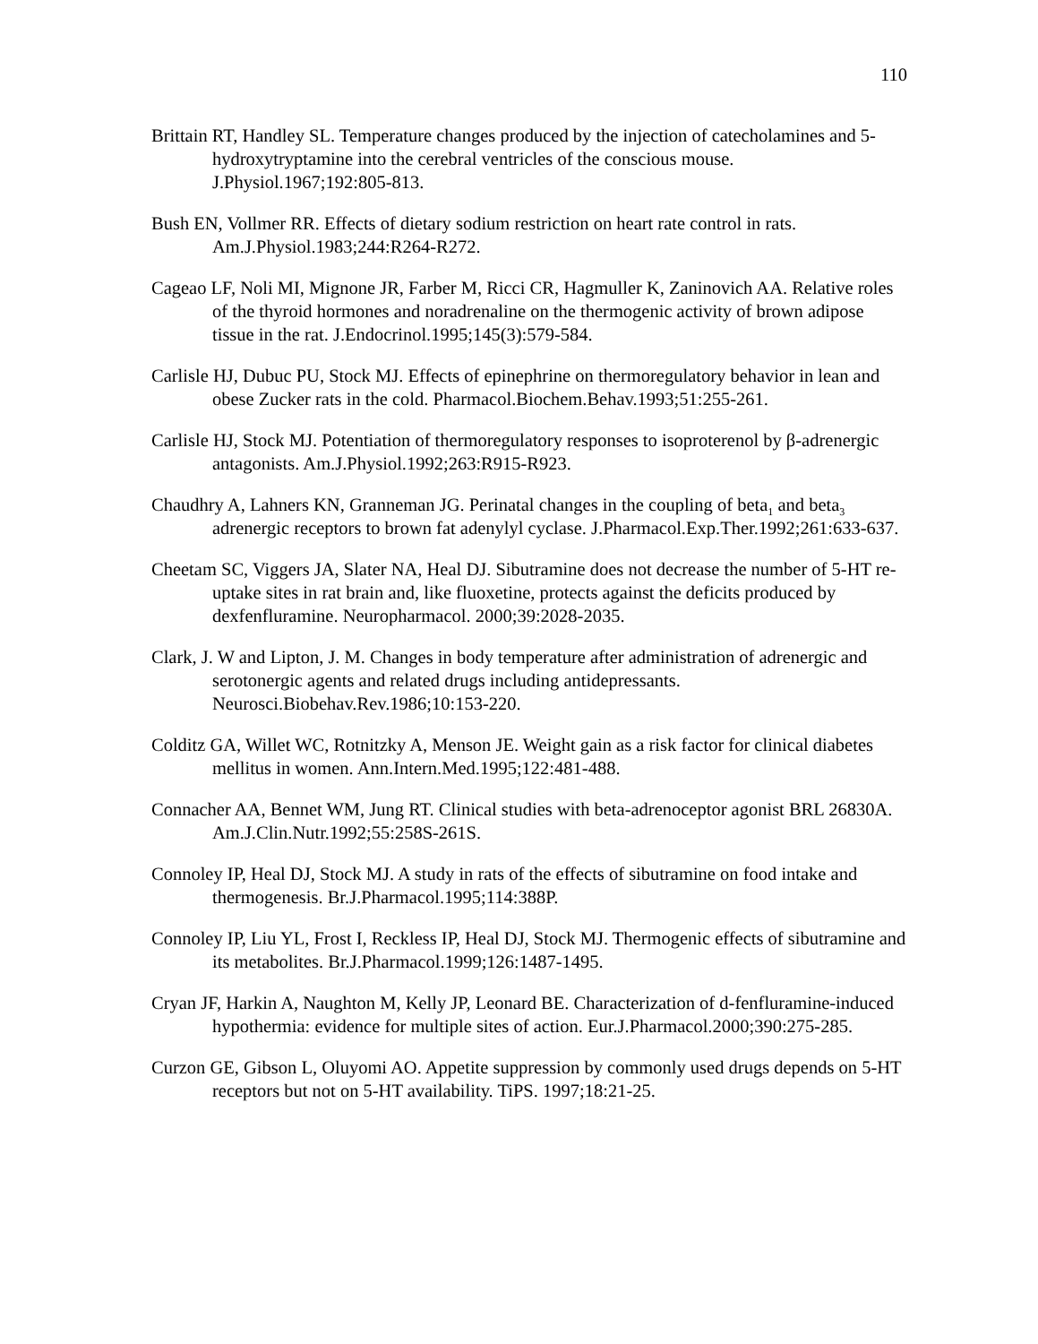110
Brittain RT, Handley SL. Temperature changes produced by the injection of catecholamines and 5-hydroxytryptamine into the cerebral ventricles of the conscious mouse. J.Physiol.1967;192:805-813.
Bush EN, Vollmer RR. Effects of dietary sodium restriction on heart rate control in rats. Am.J.Physiol.1983;244:R264-R272.
Cageao LF, Noli MI, Mignone JR, Farber M, Ricci CR, Hagmuller K, Zaninovich AA. Relative roles of the thyroid hormones and noradrenaline on the thermogenic activity of brown adipose tissue in the rat. J.Endocrinol.1995;145(3):579-584.
Carlisle HJ, Dubuc PU, Stock MJ. Effects of epinephrine on thermoregulatory behavior in lean and obese Zucker rats in the cold. Pharmacol.Biochem.Behav.1993;51:255-261.
Carlisle HJ, Stock MJ. Potentiation of thermoregulatory responses to isoproterenol by β-adrenergic antagonists. Am.J.Physiol.1992;263:R915-R923.
Chaudhry A, Lahners KN, Granneman JG. Perinatal changes in the coupling of beta<sub>1</sub> and beta<sub>3</sub> adrenergic receptors to brown fat adenylyl cyclase. J.Pharmacol.Exp.Ther.1992;261:633-637.
Cheetam SC, Viggers JA, Slater NA, Heal DJ. Sibutramine does not decrease the number of 5-HT re-uptake sites in rat brain and, like fluoxetine, protects against the deficits produced by dexfenfluramine. Neuropharmacol. 2000;39:2028-2035.
Clark, J. W and Lipton, J. M. Changes in body temperature after administration of adrenergic and serotonergic agents and related drugs including antidepressants. Neurosci.Biobehav.Rev.1986;10:153-220.
Colditz GA, Willet WC, Rotnitzky A, Menson JE. Weight gain as a risk factor for clinical diabetes mellitus in women. Ann.Intern.Med.1995;122:481-488.
Connacher AA, Bennet WM, Jung RT. Clinical studies with beta-adrenoceptor agonist BRL 26830A. Am.J.Clin.Nutr.1992;55:258S-261S.
Connoley IP, Heal DJ, Stock MJ. A study in rats of the effects of sibutramine on food intake and thermogenesis. Br.J.Pharmacol.1995;114:388P.
Connoley IP, Liu YL, Frost I, Reckless IP, Heal DJ, Stock MJ. Thermogenic effects of sibutramine and its metabolites. Br.J.Pharmacol.1999;126:1487-1495.
Cryan JF, Harkin A, Naughton M, Kelly JP, Leonard BE. Characterization of d-fenfluramine-induced hypothermia: evidence for multiple sites of action. Eur.J.Pharmacol.2000;390:275-285.
Curzon GE, Gibson L, Oluyomi AO. Appetite suppression by commonly used drugs depends on 5-HT receptors but not on 5-HT availability. TiPS. 1997;18:21-25.